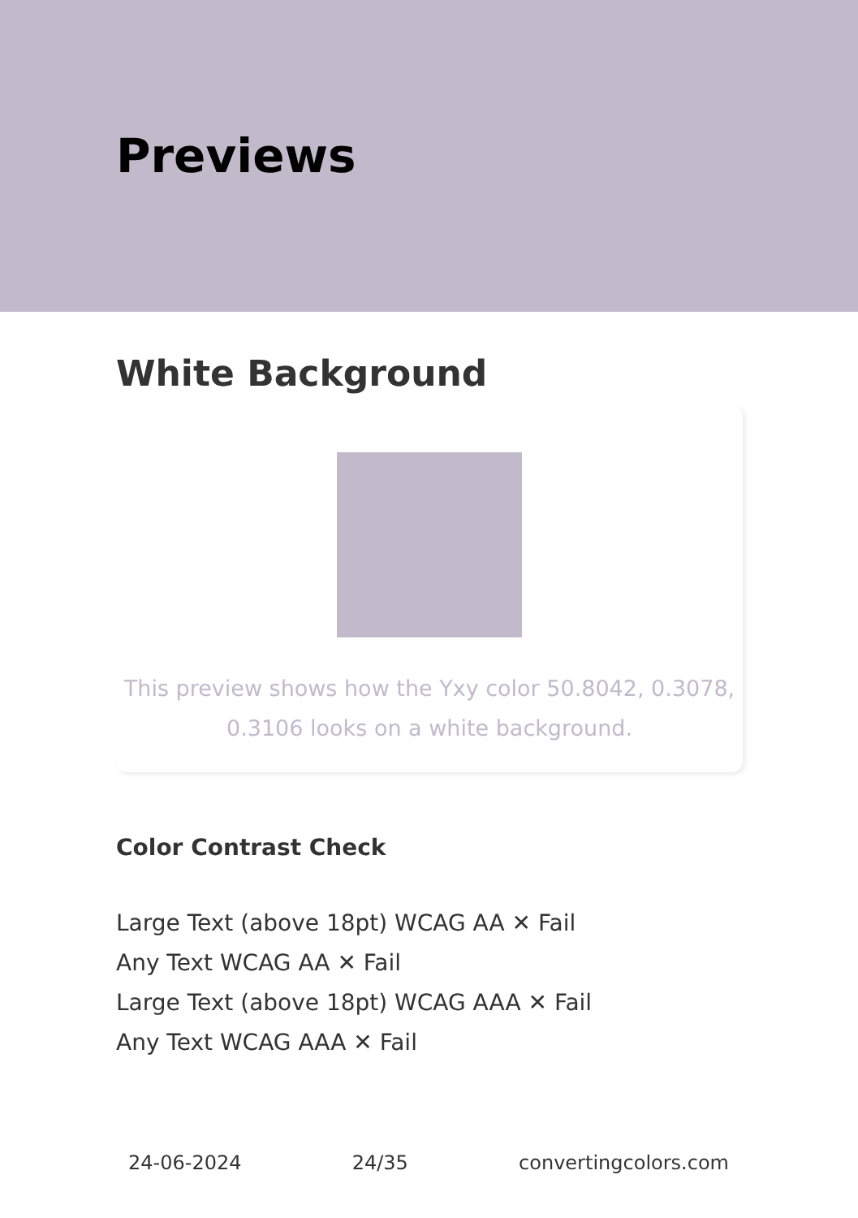Previews
White Background
This preview shows how the Yxy color 50.8042, 0.3078, 0.3106 looks on a white background.
Color Contrast Check
Large Text (above 18pt) WCAG AA ✕ Fail
Any Text WCAG AA ✕ Fail
Large Text (above 18pt) WCAG AAA ✕ Fail
Any Text WCAG AAA ✕ Fail
24-06-2024 24/35 convertingcolors.com